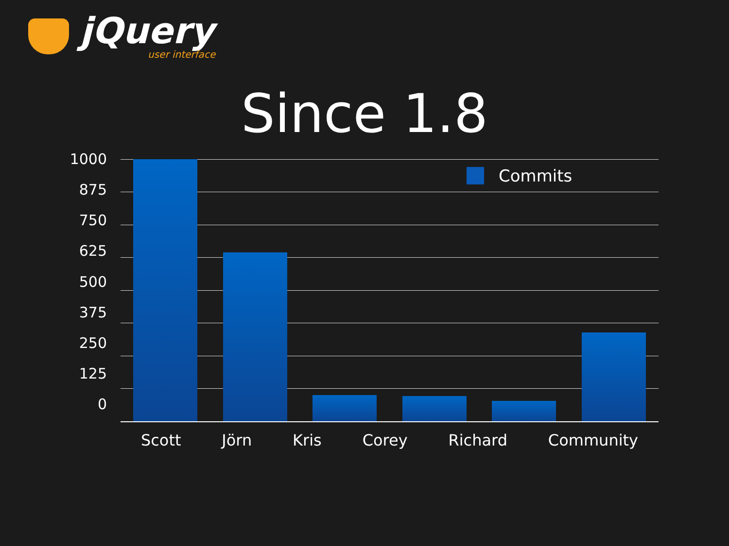jQuery
user interface
Since 1.8
1000
875
750
625
500
375
250
125
0
Commits
Scott Jörn Kris Corey Richard Community